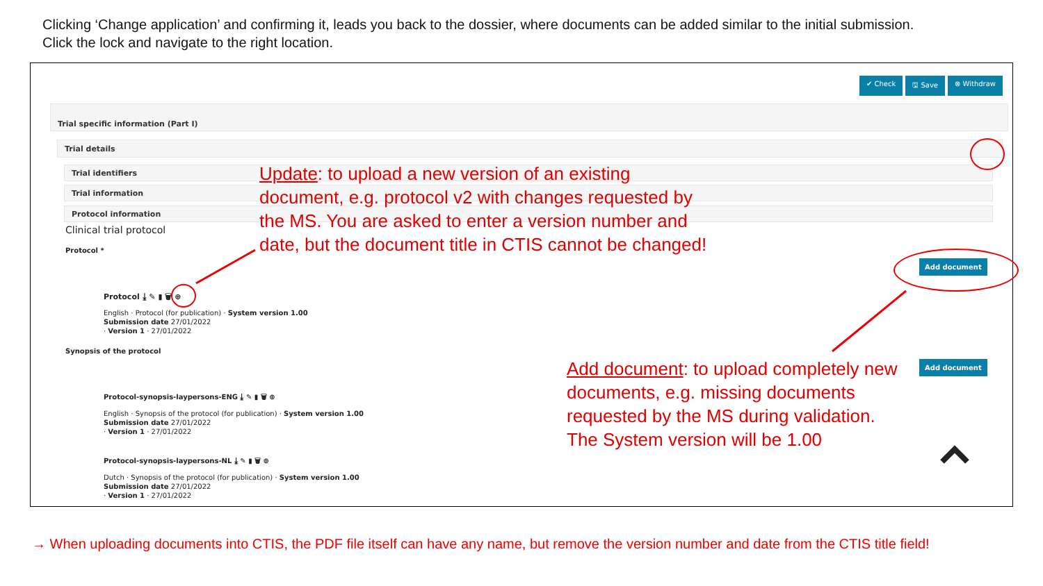Clicking ‘Change application’ and confirming it, leads you back to the dossier, where documents can be added similar to the initial submission.
Click the lock and navigate to the right location.
✔ Check 🖫 Save ⊗ Withdraw
Trial specific information (Part I)
Trial details
Trial identifiers
Trial information
Protocol information
Clinical trial protocol
Protocol *
Protocol ⤓ ✎ ▮ 🗑 ⊕
English · Protocol (for publication) · System version 1.00
Submission date 27/01/2022
· Version 1 · 27/01/2022
Synopsis of the protocol
Protocol-synopsis-laypersons-ENG ⤓ ✎ ▮ 🗑 ⊕
English · Synopsis of the protocol (for publication) · System version 1.00
Submission date 27/01/2022
· Version 1 · 27/01/2022
Protocol-synopsis-laypersons-NL ⤓ ✎ ▮ 🗑 ⊕
Dutch · Synopsis of the protocol (for publication) · System version 1.00
Submission date 27/01/2022
· Version 1 · 27/01/2022
Add document
Add document
Update: to upload a new version of an existing
document, e.g. protocol v2 with changes requested by
the MS. You are asked to enter a version number and
date, but the document title in CTIS cannot be changed!
Add document: to upload completely new
documents, e.g. missing documents
requested by the MS during validation.
The System version will be 1.00
→ When uploading documents into CTIS, the PDF file itself can have any name, but remove the version number and date from the CTIS title field!